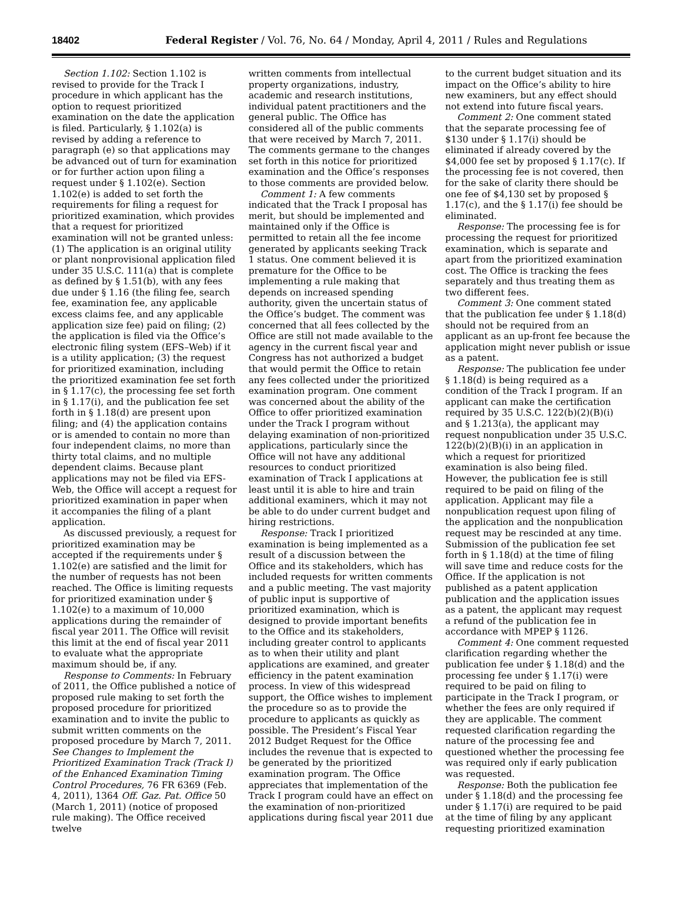18402 Federal Register / Vol. 76, No. 64 / Monday, April 4, 2011 / Rules and Regulations
Section 1.102: Section 1.102 is revised to provide for the Track I procedure in which applicant has the option to request prioritized examination on the date the application is filed. Particularly, § 1.102(a) is revised by adding a reference to paragraph (e) so that applications may be advanced out of turn for examination or for further action upon filing a request under § 1.102(e). Section 1.102(e) is added to set forth the requirements for filing a request for prioritized examination, which provides that a request for prioritized examination will not be granted unless: (1) The application is an original utility or plant nonprovisional application filed under 35 U.S.C. 111(a) that is complete as defined by § 1.51(b), with any fees due under § 1.16 (the filing fee, search fee, examination fee, any applicable excess claims fee, and any applicable application size fee) paid on filing; (2) the application is filed via the Office’s electronic filing system (EFS–Web) if it is a utility application; (3) the request for prioritized examination, including the prioritized examination fee set forth in § 1.17(c), the processing fee set forth in § 1.17(i), and the publication fee set forth in § 1.18(d) are present upon filing; and (4) the application contains or is amended to contain no more than four independent claims, no more than thirty total claims, and no multiple dependent claims. Because plant applications may not be filed via EFS-Web, the Office will accept a request for prioritized examination in paper when it accompanies the filing of a plant application.
As discussed previously, a request for prioritized examination may be accepted if the requirements under § 1.102(e) are satisfied and the limit for the number of requests has not been reached. The Office is limiting requests for prioritized examination under § 1.102(e) to a maximum of 10,000 applications during the remainder of fiscal year 2011. The Office will revisit this limit at the end of fiscal year 2011 to evaluate what the appropriate maximum should be, if any.
Response to Comments: In February of 2011, the Office published a notice of proposed rule making to set forth the proposed procedure for prioritized examination and to invite the public to submit written comments on the proposed procedure by March 7, 2011. See Changes to Implement the Prioritized Examination Track (Track I) of the Enhanced Examination Timing Control Procedures, 76 FR 6369 (Feb. 4, 2011), 1364 Off. Gaz. Pat. Office 50 (March 1, 2011) (notice of proposed rule making). The Office received twelve
written comments from intellectual property organizations, industry, academic and research institutions, individual patent practitioners and the general public. The Office has considered all of the public comments that were received by March 7, 2011. The comments germane to the changes set forth in this notice for prioritized examination and the Office’s responses to those comments are provided below.
Comment 1: A few comments indicated that the Track I proposal has merit, but should be implemented and maintained only if the Office is permitted to retain all the fee income generated by applicants seeking Track 1 status. One comment believed it is premature for the Office to be implementing a rule making that depends on increased spending authority, given the uncertain status of the Office’s budget. The comment was concerned that all fees collected by the Office are still not made available to the agency in the current fiscal year and Congress has not authorized a budget that would permit the Office to retain any fees collected under the prioritized examination program. One comment was concerned about the ability of the Office to offer prioritized examination under the Track I program without delaying examination of non-prioritized applications, particularly since the Office will not have any additional resources to conduct prioritized examination of Track I applications at least until it is able to hire and train additional examiners, which it may not be able to do under current budget and hiring restrictions.
Response: Track I prioritized examination is being implemented as a result of a discussion between the Office and its stakeholders, which has included requests for written comments and a public meeting. The vast majority of public input is supportive of prioritized examination, which is designed to provide important benefits to the Office and its stakeholders, including greater control to applicants as to when their utility and plant applications are examined, and greater efficiency in the patent examination process. In view of this widespread support, the Office wishes to implement the procedure so as to provide the procedure to applicants as quickly as possible. The President’s Fiscal Year 2012 Budget Request for the Office includes the revenue that is expected to be generated by the prioritized examination program. The Office appreciates that implementation of the Track I program could have an effect on the examination of non-prioritized applications during fiscal year 2011 due
to the current budget situation and its impact on the Office’s ability to hire new examiners, but any effect should not extend into future fiscal years.
Comment 2: One comment stated that the separate processing fee of $130 under § 1.17(i) should be eliminated if already covered by the $4,000 fee set by proposed § 1.17(c). If the processing fee is not covered, then for the sake of clarity there should be one fee of $4,130 set by proposed § 1.17(c), and the § 1.17(i) fee should be eliminated.
Response: The processing fee is for processing the request for prioritized examination, which is separate and apart from the prioritized examination cost. The Office is tracking the fees separately and thus treating them as two different fees.
Comment 3: One comment stated that the publication fee under § 1.18(d) should not be required from an applicant as an up-front fee because the application might never publish or issue as a patent.
Response: The publication fee under § 1.18(d) is being required as a condition of the Track I program. If an applicant can make the certification required by 35 U.S.C. 122(b)(2)(B)(i) and § 1.213(a), the applicant may request nonpublication under 35 U.S.C. 122(b)(2)(B)(i) in an application in which a request for prioritized examination is also being filed. However, the publication fee is still required to be paid on filing of the application. Applicant may file a nonpublication request upon filing of the application and the nonpublication request may be rescinded at any time. Submission of the publication fee set forth in § 1.18(d) at the time of filing will save time and reduce costs for the Office. If the application is not published as a patent application publication and the application issues as a patent, the applicant may request a refund of the publication fee in accordance with MPEP § 1126.
Comment 4: One comment requested clarification regarding whether the publication fee under § 1.18(d) and the processing fee under § 1.17(i) were required to be paid on filing to participate in the Track I program, or whether the fees are only required if they are applicable. The comment requested clarification regarding the nature of the processing fee and questioned whether the processing fee was required only if early publication was requested.
Response: Both the publication fee under § 1.18(d) and the processing fee under § 1.17(i) are required to be paid at the time of filing by any applicant requesting prioritized examination